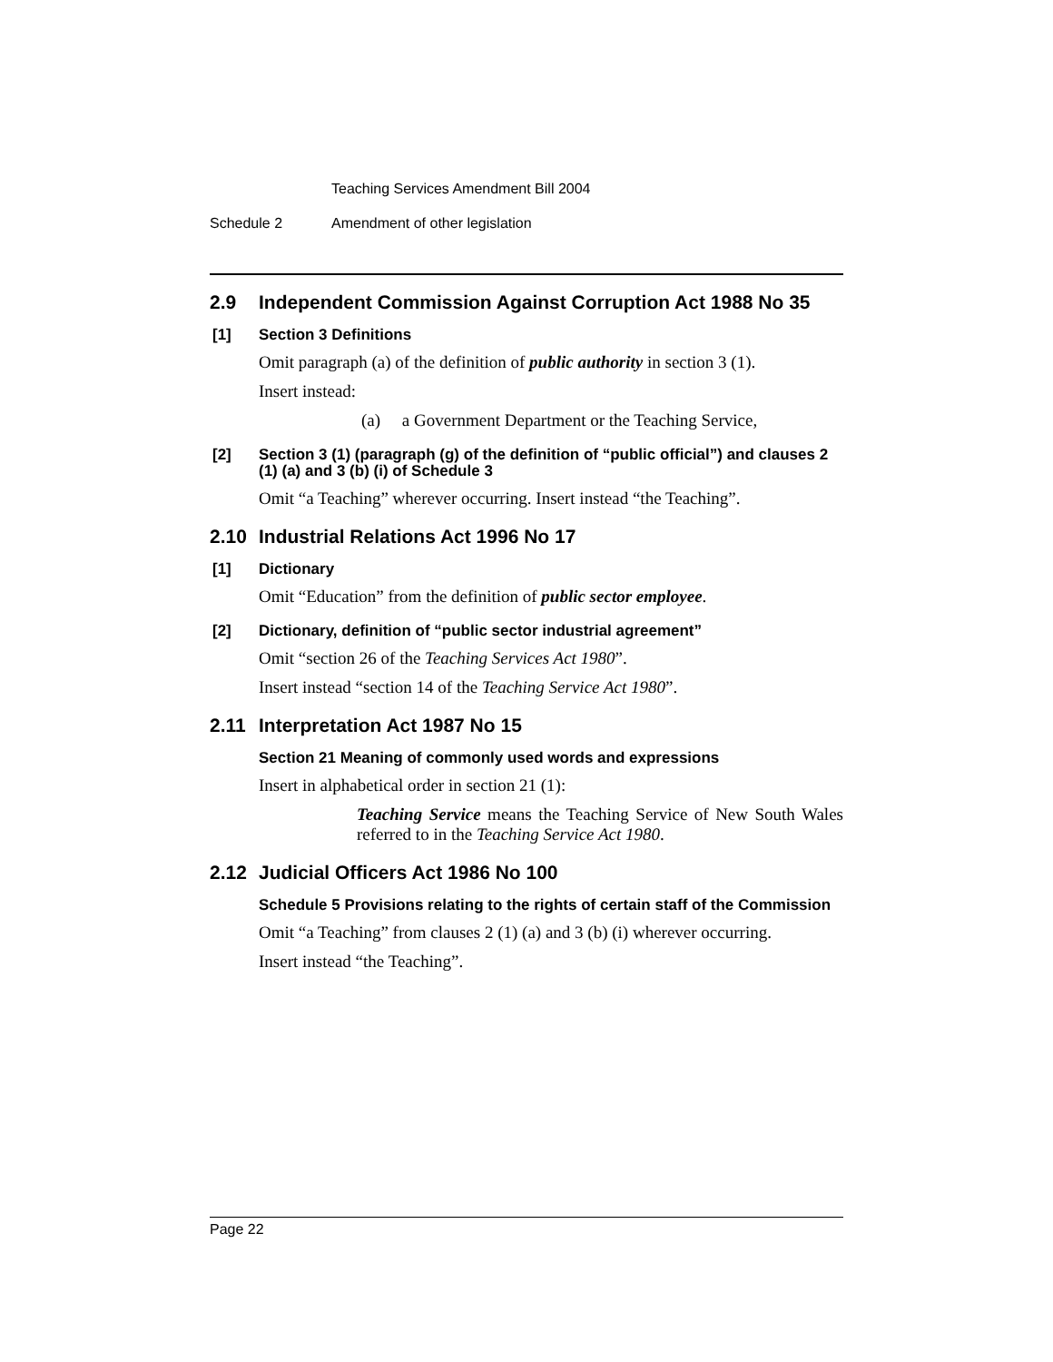Teaching Services Amendment Bill 2004
Schedule 2 Amendment of other legislation
2.9 Independent Commission Against Corruption Act 1988 No 35
[1] Section 3 Definitions
Omit paragraph (a) of the definition of public authority in section 3 (1).
Insert instead:
(a) a Government Department or the Teaching Service,
[2] Section 3 (1) (paragraph (g) of the definition of “public official”) and clauses 2 (1) (a) and 3 (b) (i) of Schedule 3
Omit “a Teaching” wherever occurring. Insert instead “the Teaching”.
2.10 Industrial Relations Act 1996 No 17
[1] Dictionary
Omit “Education” from the definition of public sector employee.
[2] Dictionary, definition of “public sector industrial agreement”
Omit “section 26 of the Teaching Services Act 1980”.
Insert instead “section 14 of the Teaching Service Act 1980”.
2.11 Interpretation Act 1987 No 15
Section 21 Meaning of commonly used words and expressions
Insert in alphabetical order in section 21 (1):
Teaching Service means the Teaching Service of New South Wales referred to in the Teaching Service Act 1980.
2.12 Judicial Officers Act 1986 No 100
Schedule 5 Provisions relating to the rights of certain staff of the Commission
Omit “a Teaching” from clauses 2 (1) (a) and 3 (b) (i) wherever occurring.
Insert instead “the Teaching”.
Page 22